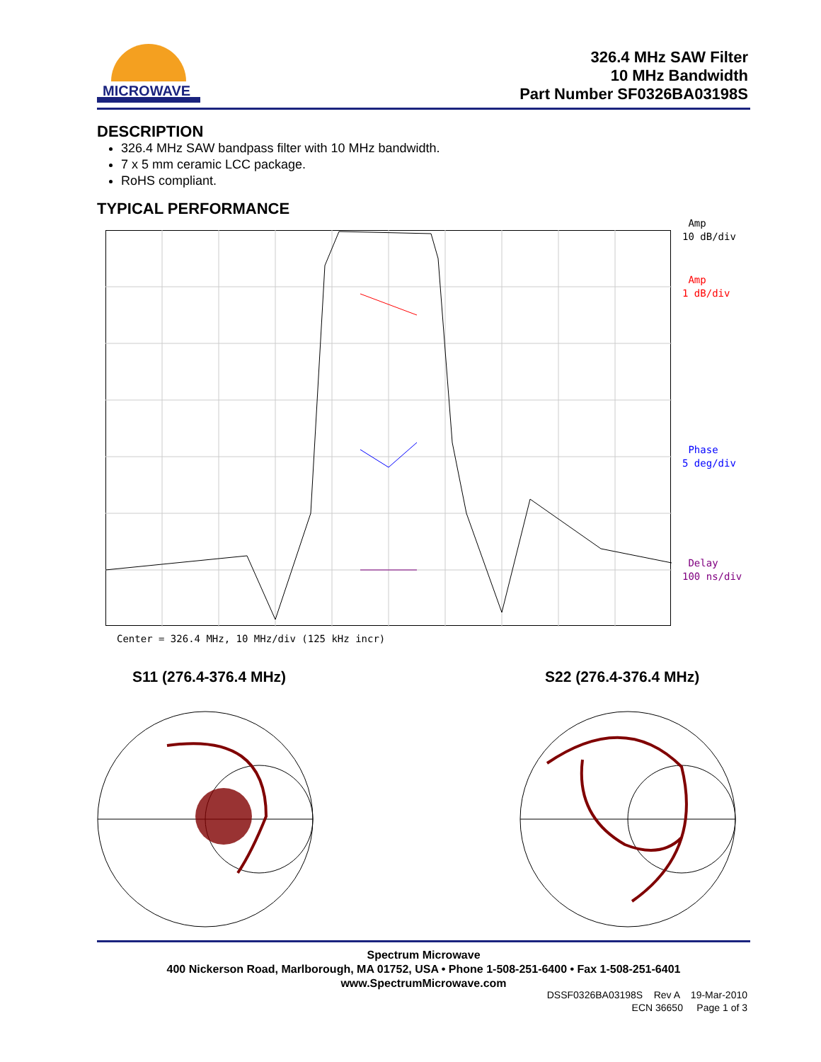MICROWAVE
326.4 MHz SAW Filter
10 MHz Bandwidth
Part Number SF0326BA03198S
DESCRIPTION
326.4 MHz SAW bandpass filter with 10 MHz bandwidth.
7 x 5 mm ceramic LCC package.
RoHS compliant.
TYPICAL PERFORMANCE
Amp
10 dB/div
Amp
1 dB/div
Phase
5 deg/div
Delay
100 ns/div
Center = 326.4 MHz, 10 MHz/div (125 kHz incr)
S11 (276.4-376.4 MHz) S22 (276.4-376.4 MHz)
Spectrum Microwave
400 Nickerson Road, Marlborough, MA 01752, USA • Phone 1-508-251-6400 • Fax 1-508-251-6401
www.SpectrumMicrowave.com
DSSF0326BA03198S Rev A 19-Mar-2010
ECN 36650 Page 1 of 3